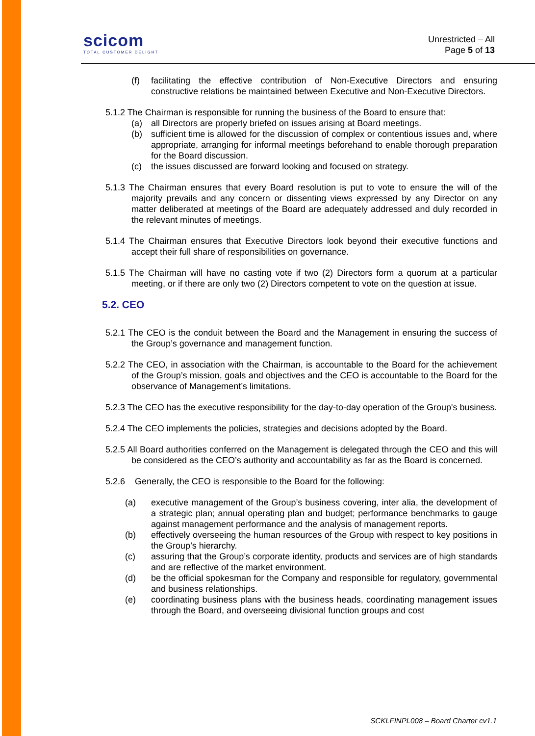scicom
TOTAL CUSTOMER DELIGHT
Unrestricted – All
Page 5 of 13
(f) facilitating the effective contribution of Non-Executive Directors and ensuring constructive relations be maintained between Executive and Non-Executive Directors.
5.1.2 The Chairman is responsible for running the business of the Board to ensure that:
(a) all Directors are properly briefed on issues arising at Board meetings.
(b) sufficient time is allowed for the discussion of complex or contentious issues and, where appropriate, arranging for informal meetings beforehand to enable thorough preparation for the Board discussion.
(c) the issues discussed are forward looking and focused on strategy.
5.1.3 The Chairman ensures that every Board resolution is put to vote to ensure the will of the majority prevails and any concern or dissenting views expressed by any Director on any matter deliberated at meetings of the Board are adequately addressed and duly recorded in the relevant minutes of meetings.
5.1.4 The Chairman ensures that Executive Directors look beyond their executive functions and accept their full share of responsibilities on governance.
5.1.5 The Chairman will have no casting vote if two (2) Directors form a quorum at a particular meeting, or if there are only two (2) Directors competent to vote on the question at issue.
5.2. CEO
5.2.1 The CEO is the conduit between the Board and the Management in ensuring the success of the Group’s governance and management function.
5.2.2 The CEO, in association with the Chairman, is accountable to the Board for the achievement of the Group’s mission, goals and objectives and the CEO is accountable to the Board for the observance of Management’s limitations.
5.2.3 The CEO has the executive responsibility for the day-to-day operation of the Group's business.
5.2.4 The CEO implements the policies, strategies and decisions adopted by the Board.
5.2.5 All Board authorities conferred on the Management is delegated through the CEO and this will be considered as the CEO’s authority and accountability as far as the Board is concerned.
5.2.6 Generally, the CEO is responsible to the Board for the following:
(a) executive management of the Group’s business covering, inter alia, the development of a strategic plan; annual operating plan and budget; performance benchmarks to gauge against management performance and the analysis of management reports.
(b) effectively overseeing the human resources of the Group with respect to key positions in the Group’s hierarchy.
(c) assuring that the Group’s corporate identity, products and services are of high standards and are reflective of the market environment.
(d) be the official spokesman for the Company and responsible for regulatory, governmental and business relationships.
(e) coordinating business plans with the business heads, coordinating management issues through the Board, and overseeing divisional function groups and cost
SCKLFINPL008 – Board Charter cv1.1